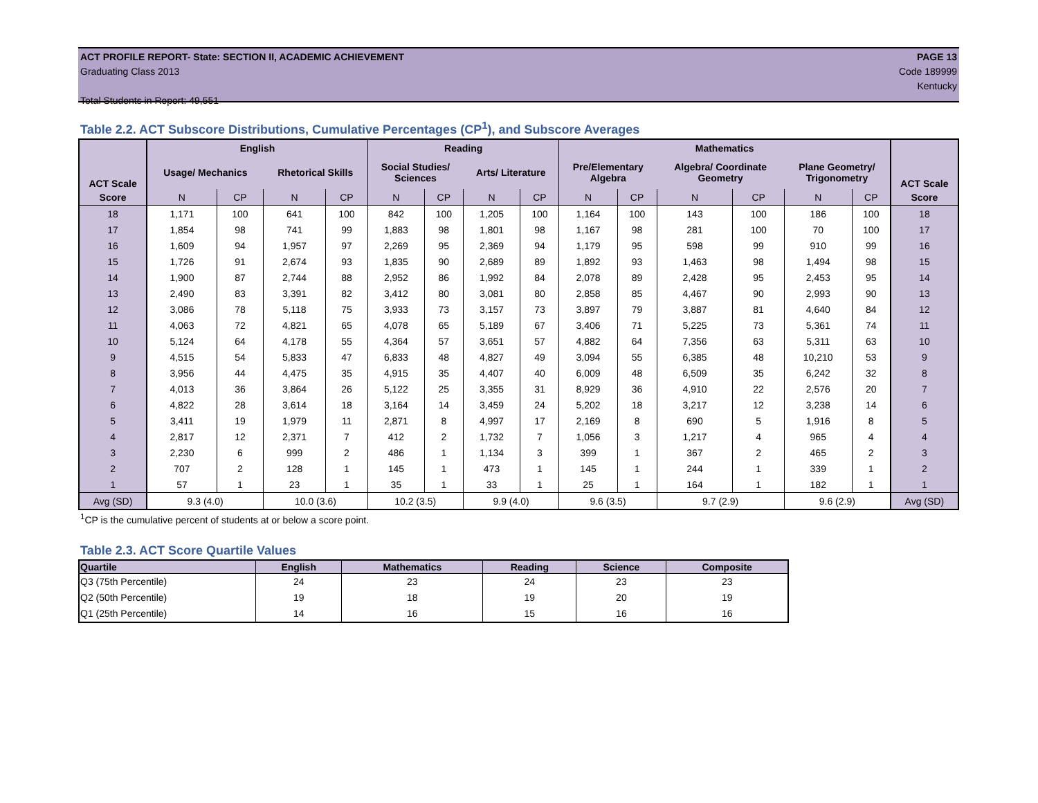ACT PROFILE REPORT- State: SECTION II, ACADEMIC ACHIEVEMENT PAGE 13
Graduating Class 2013 Code 189999
Kentucky
Total Students in Report: 49,551
Table 2.2. ACT Subscore Distributions, Cumulative Percentages (CP<sup>1</sup>), and Subscore Averages
| ACT Scale | English | | | | Reading | | | | Mathematics | | | | | | ACT Scale |
| --- | --- | --- | --- | --- | --- | --- | --- | --- | --- | --- | --- | --- | --- | --- | --- |
| | Usage/ Mechanics | | Rhetorical Skills | | Social Studies/ Sciences | | Arts/ Literature | | Pre/Elementary Algebra | | Algebra/ Coordinate Geometry | | Plane Geometry/ Trigonometry | | |
| Score | N | CP | N | CP | N | CP | N | CP | N | CP | N | CP | N | CP | Score |
| 18 | 1,171 | 100 | 641 | 100 | 842 | 100 | 1,205 | 100 | 1,164 | 100 | 143 | 100 | 186 | 100 | 18 |
| 17 | 1,854 | 98 | 741 | 99 | 1,883 | 98 | 1,801 | 98 | 1,167 | 98 | 281 | 100 | 70 | 100 | 17 |
| 16 | 1,609 | 94 | 1,957 | 97 | 2,269 | 95 | 2,369 | 94 | 1,179 | 95 | 598 | 99 | 910 | 99 | 16 |
| 15 | 1,726 | 91 | 2,674 | 93 | 1,835 | 90 | 2,689 | 89 | 1,892 | 93 | 1,463 | 98 | 1,494 | 98 | 15 |
| 14 | 1,900 | 87 | 2,744 | 88 | 2,952 | 86 | 1,992 | 84 | 2,078 | 89 | 2,428 | 95 | 2,453 | 95 | 14 |
| 13 | 2,490 | 83 | 3,391 | 82 | 3,412 | 80 | 3,081 | 80 | 2,858 | 85 | 4,467 | 90 | 2,993 | 90 | 13 |
| 12 | 3,086 | 78 | 5,118 | 75 | 3,933 | 73 | 3,157 | 73 | 3,897 | 79 | 3,887 | 81 | 4,640 | 84 | 12 |
| 11 | 4,063 | 72 | 4,821 | 65 | 4,078 | 65 | 5,189 | 67 | 3,406 | 71 | 5,225 | 73 | 5,361 | 74 | 11 |
| 10 | 5,124 | 64 | 4,178 | 55 | 4,364 | 57 | 3,651 | 57 | 4,882 | 64 | 7,356 | 63 | 5,311 | 63 | 10 |
| 9 | 4,515 | 54 | 5,833 | 47 | 6,833 | 48 | 4,827 | 49 | 3,094 | 55 | 6,385 | 48 | 10,210 | 53 | 9 |
| 8 | 3,956 | 44 | 4,475 | 35 | 4,915 | 35 | 4,407 | 40 | 6,009 | 48 | 6,509 | 35 | 6,242 | 32 | 8 |
| 7 | 4,013 | 36 | 3,864 | 26 | 5,122 | 25 | 3,355 | 31 | 8,929 | 36 | 4,910 | 22 | 2,576 | 20 | 7 |
| 6 | 4,822 | 28 | 3,614 | 18 | 3,164 | 14 | 3,459 | 24 | 5,202 | 18 | 3,217 | 12 | 3,238 | 14 | 6 |
| 5 | 3,411 | 19 | 1,979 | 11 | 2,871 | 8 | 4,997 | 17 | 2,169 | 8 | 690 | 5 | 1,916 | 8 | 5 |
| 4 | 2,817 | 12 | 2,371 | 7 | 412 | 2 | 1,732 | 7 | 1,056 | 3 | 1,217 | 4 | 965 | 4 | 4 |
| 3 | 2,230 | 6 | 999 | 2 | 486 | 1 | 1,134 | 3 | 399 | 1 | 367 | 2 | 465 | 2 | 3 |
| 2 | 707 | 2 | 128 | 1 | 145 | 1 | 473 | 1 | 145 | 1 | 244 | 1 | 339 | 1 | 2 |
| 1 | 57 | 1 | 23 | 1 | 35 | 1 | 33 | 1 | 25 | 1 | 164 | 1 | 182 | 1 | 1 |
| Avg (SD) | 9.3 (4.0) | | 10.0 (3.6) | | 10.2 (3.5) | | 9.9 (4.0) | | 9.6 (3.5) | | 9.7 (2.9) | | 9.6 (2.9) | | Avg (SD) |
<sup>1</sup> CP is the cumulative percent of students at or below a score point.
Table 2.3. ACT Score Quartile Values
| Quartile | English | Mathematics | Reading | Science | Composite |
| --- | --- | --- | --- | --- | --- |
| Q3 (75th Percentile) | 24 | 23 | 24 | 23 | 23 |
| Q2 (50th Percentile) | 19 | 18 | 19 | 20 | 19 |
| Q1 (25th Percentile) | 14 | 16 | 15 | 16 | 16 |